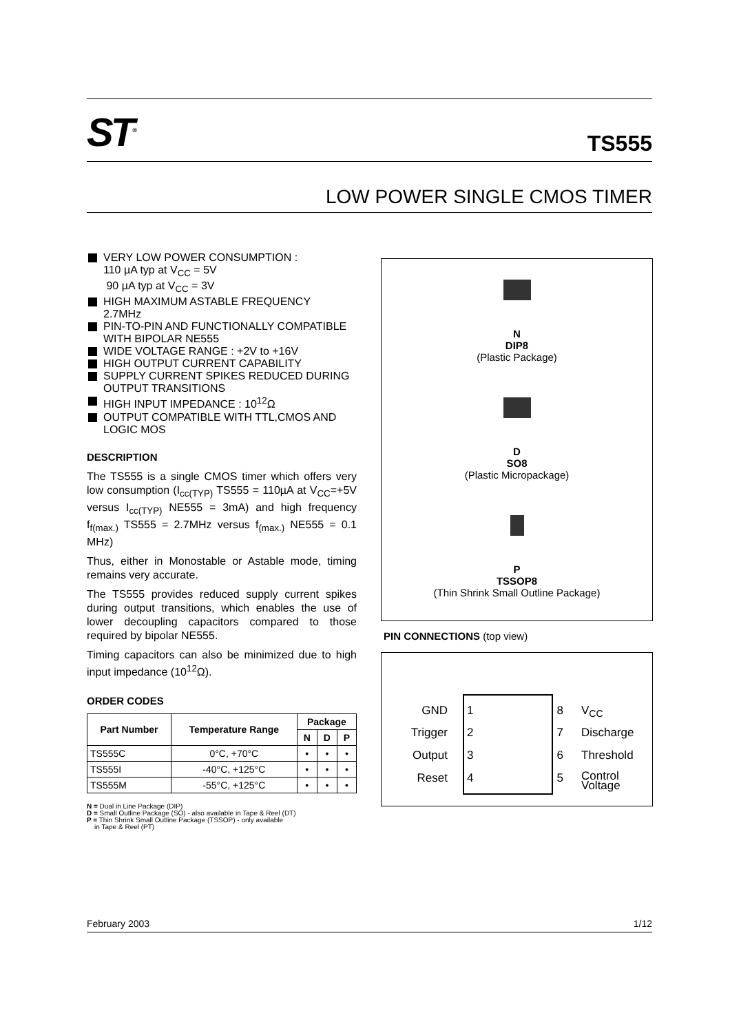ST<sup>®</sup> TS555
LOW POWER SINGLE CMOS TIMER
VERY LOW POWER CONSUMPTION :
110 µA typ at V<sub>CC</sub> = 5V
90 µA typ at V<sub>CC</sub> = 3V
HIGH MAXIMUM ASTABLE FREQUENCY
2.7MHz
PIN-TO-PIN AND FUNCTIONALLY COMPATIBLE WITH BIPOLAR NE555
WIDE VOLTAGE RANGE : +2V to +16V
HIGH OUTPUT CURRENT CAPABILITY
SUPPLY CURRENT SPIKES REDUCED DURING OUTPUT TRANSITIONS
HIGH INPUT IMPEDANCE : 10<sup>12</sup>Ω
OUTPUT COMPATIBLE WITH TTL,CMOS AND LOGIC MOS
DESCRIPTION
The TS555 is a single CMOS timer which offers very low consumption (I<sub>cc(TYP)</sub> TS555 = 110µA at V<sub>CC</sub>=+5V versus I<sub>cc(TYP)</sub> NE555 = 3mA) and high frequency f<sub>f(max.)</sub> TS555 = 2.7MHz versus f<sub>(max.)</sub> NE555 = 0.1 MHz)
Thus, either in Monostable or Astable mode, timing remains very accurate.
The TS555 provides reduced supply current spikes during output transitions, which enables the use of lower decoupling capacitors compared to those required by bipolar NE555.
Timing capacitors can also be minimized due to high input impedance (10<sup>12</sup>Ω).
ORDER CODES
| Part Number | Temperature Range | Package | | |
| --- | --- | --- | --- | --- |
| | | N | D | P |
| TS555C | 0°C, +70°C | • | • | • |
| TS555I | -40°C, +125°C | • | • | • |
| TS555M | -55°C, +125°C | • | • | • |
N = Dual in Line Package (DIP)
D = Small Outline Package (SO) - also available in Tape & Reel (DT)
P = Thin Shrink Small Outline Package (TSSOP) - only available
in Tape & Reel (PT)
N
DIP8
(Plastic Package)
D
SO8
(Plastic Micropackage)
P
TSSOP8
(Thin Shrink Small Outline Package)
PIN CONNECTIONS (top view)
GND 1 8 V<sub>CC</sub>
Trigger 2 7 Discharge
Output 3 6 Threshold
Reset 4 5 Control
Voltage
February 2003 1/12